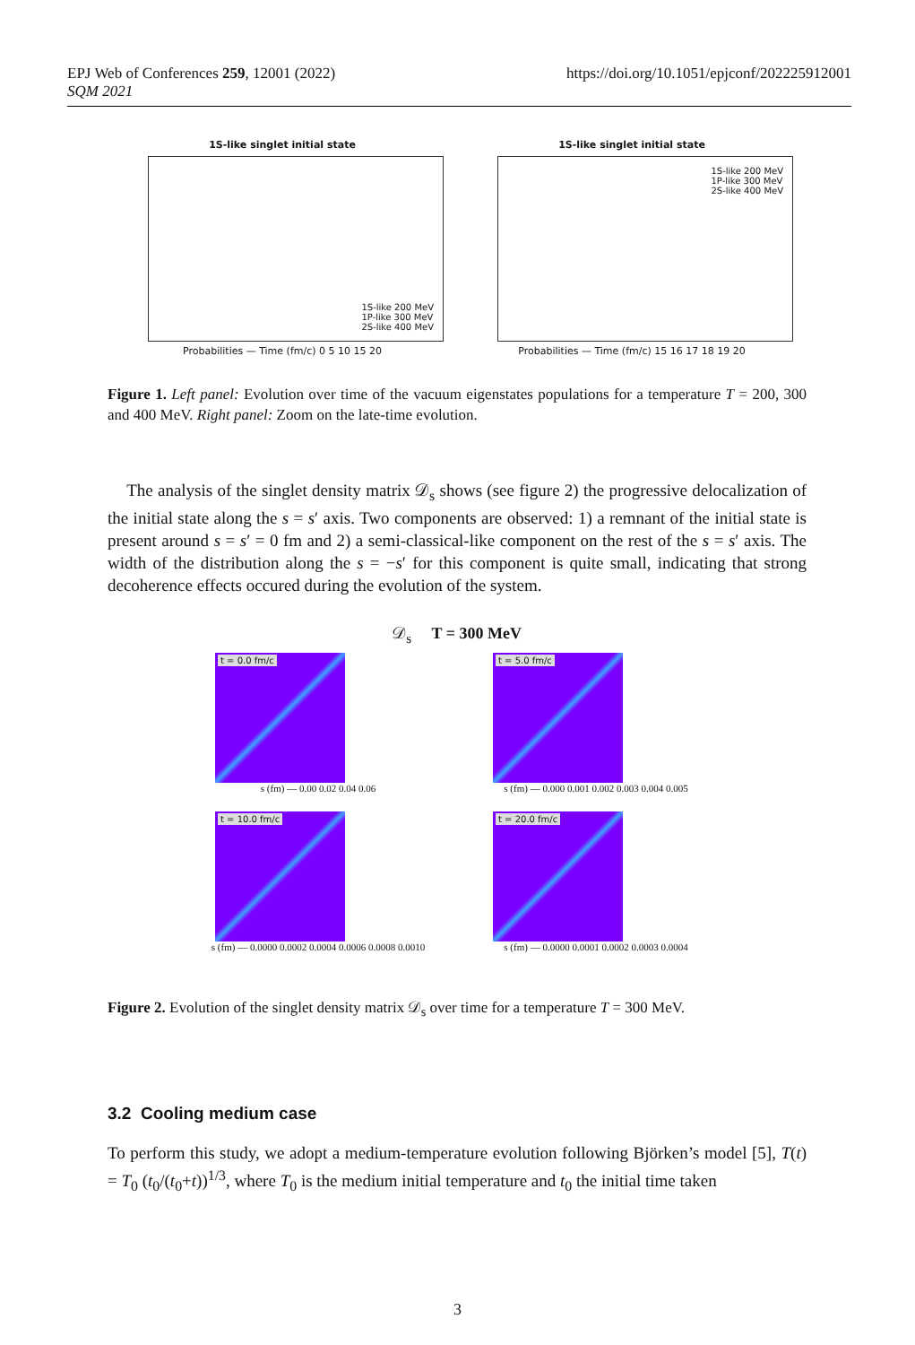EPJ Web of Conferences 259, 12001 (2022)
SQM 2021
https://doi.org/10.1051/epjconf/202225912001
1S-like singlet initial state
1S-like 200 MeV
1P-like 300 MeV
2S-like 400 MeV
Probabilities — Time (fm/c) 0 5 10 15 20
1S-like singlet initial state
1S-like 200 MeV
1P-like 300 MeV
2S-like 400 MeV
Probabilities — Time (fm/c) 15 16 17 18 19 20
Figure 1. Left panel: Evolution over time of the vacuum eigenstates populations for a temperature T = 200, 300 and 400 MeV. Right panel: Zoom on the late-time evolution.
The analysis of the singlet density matrix 𝒟<sub>s</sub> shows (see figure 2) the progressive delocalization of the initial state along the s = s′ axis. Two components are observed: 1) a remnant of the initial state is present around s = s′ = 0 fm and 2) a semi-classical-like component on the rest of the s = s′ axis. The width of the distribution along the s = −s′ for this component is quite small, indicating that strong decoherence effects occured during the evolution of the system.
𝒟<sub>s</sub> T = 300 MeV
t = 0.0 fm/c
s (fm) — 0.00 0.02 0.04 0.06
t = 5.0 fm/c
s (fm) — 0.000 0.001 0.002 0.003 0.004 0.005
t = 10.0 fm/c
s (fm) — 0.0000 0.0002 0.0004 0.0006 0.0008 0.0010
t = 20.0 fm/c
s (fm) — 0.0000 0.0001 0.0002 0.0003 0.0004
Figure 2. Evolution of the singlet density matrix 𝒟<sub>s</sub> over time for a temperature T = 300 MeV.
3.2 Cooling medium case
To perform this study, we adopt a medium-temperature evolution following Björken’s model [5], T(t) = T<sub>0</sub> (t<sub>0</sub>/(t<sub>0</sub>+t))<sup>1/3</sup>, where T<sub>0</sub> is the medium initial temperature and t<sub>0</sub> the initial time taken
3